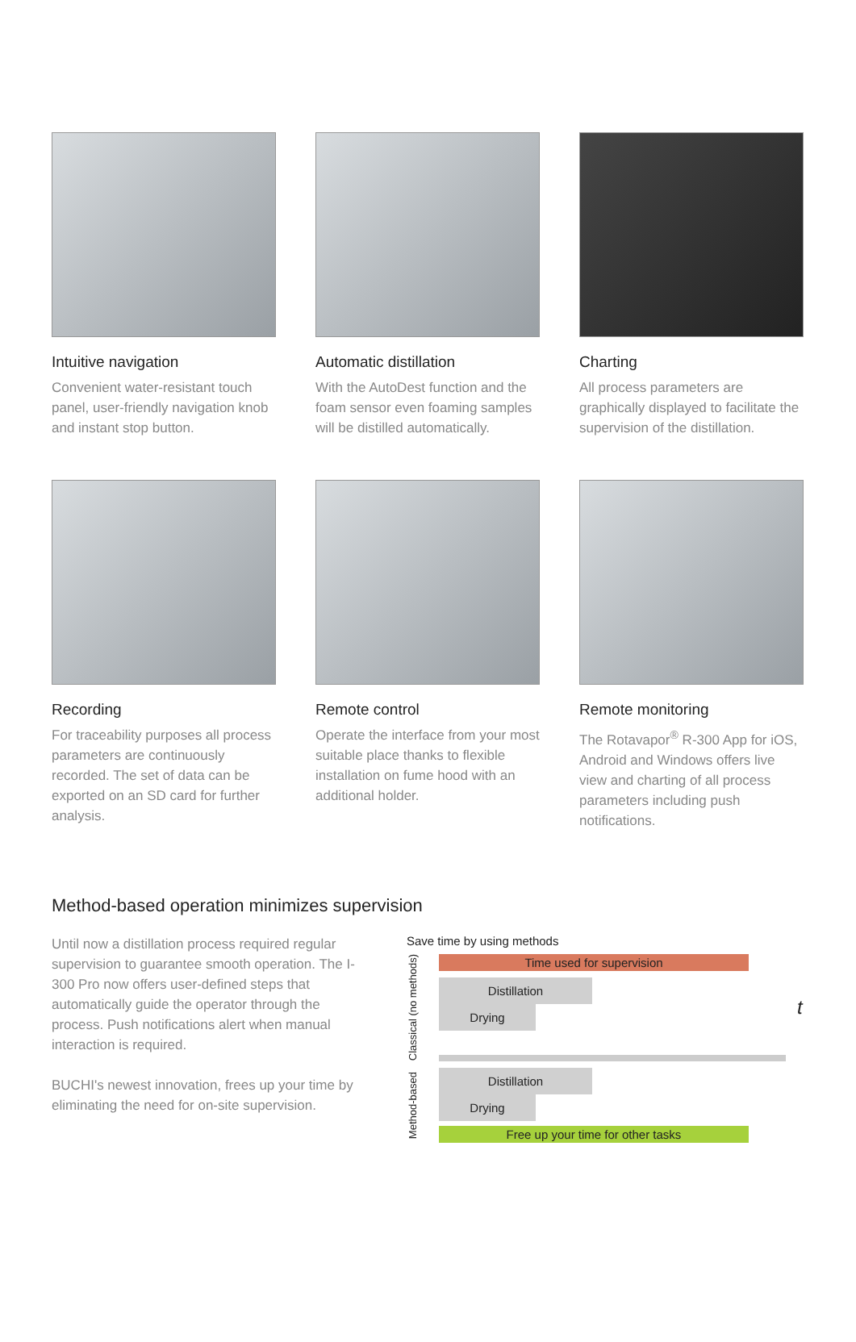Intuitive navigation
Convenient water-resistant touch panel, user-friendly navigation knob and instant stop button.
Automatic distillation
With the AutoDest function and the foam sensor even foaming samples will be distilled automatically.
Charting
All process parameters are graphically displayed to facilitate the supervision of the distillation.
Recording
For traceability purposes all process parameters are continuously recorded. The set of data can be exported on an SD card for further analysis.
Remote control
Operate the interface from your most suitable place thanks to flexible installation on fume hood with an additional holder.
Remote monitoring
The Rotavapor<sup>®</sup> R-300 App for iOS, Android and Windows offers live view and charting of all process parameters including push notifications.
Method-based operation minimizes supervision
Until now a distillation process required regular supervision to guarantee smooth operation. The I-300 Pro now offers user-defined steps that automatically guide the operator through the process. Push notifications alert when manual interaction is required.
BUCHI's newest innovation, frees up your time by eliminating the need for on-site supervision.
Save time by using methods
Classical (no methods)
Time used for supervision
Distillation Drying
t
Method-based
Distillation Drying
Free up your time for other tasks